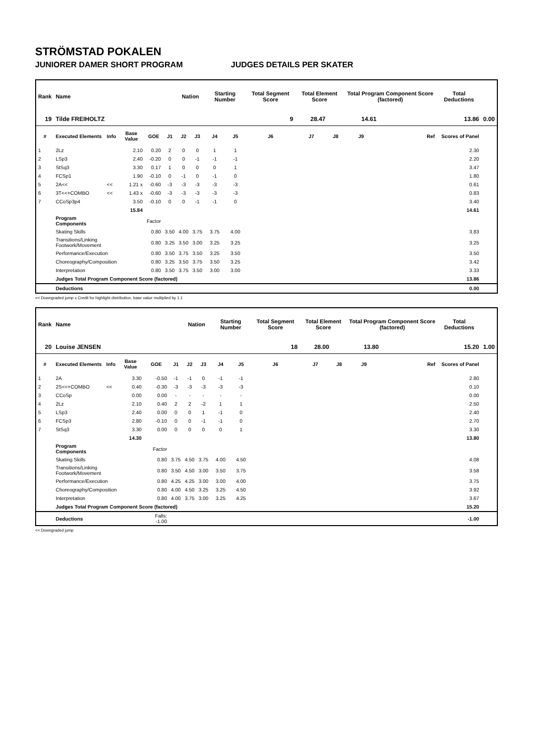STRÖMSTAD POKALEN
JUNIORER DAMER SHORT PROGRAM JUDGES DETAILS PER SKATER
| Rank | Name | | | | | Nation | | Starting Number | | Total Segment Score | Total Element Score | | Total Program Component Score (factored) | | | Total Deductions | |
| --- | --- | --- | --- | --- | --- | --- | --- | --- | --- | --- | --- | --- | --- | --- | --- | --- | --- |
| 19 | Tilde FREIHOLTZ | | | | | | | | 9 | | 28.47 | 14.61 | | 13.86 | | | 0.00 |
| # | Executed Elements | Info | Base Value | GOE | J1 | J2 | J3 | J4 | J5 | J6 | J7 | J8 | J9 | | Ref | Scores of Panel | |
| 1 | 2Lz | | 2.10 | 0.20 | 2 | 0 | 0 | 1 | 1 | | | | | | | 2.30 | |
| 2 | LSp3 | | 2.40 | -0.20 | 0 | 0 | -1 | -1 | -1 | | | | | | | 2.20 | |
| 3 | StSq3 | | 3.30 | 0.17 | 1 | 0 | 0 | 0 | 1 | | | | | | | 3.47 | |
| 4 | FCSp1 | | 1.90 | -0.10 | 0 | -1 | 0 | -1 | 0 | | | | | | | 1.80 | |
| 5 | 2A<< | << | 1.21 x | -0.60 | -3 | -3 | -3 | -3 | -3 | | | | | | | 0.61 | |
| 6 | 3T<<+COMBO | << | 1.43 x | -0.60 | -3 | -3 | -3 | -3 | -3 | | | | | | | 0.83 | |
| 7 | CCoSp3p4 | | 3.50 | -0.10 | 0 | 0 | -1 | -1 | 0 | | | | | | | 3.40 | |
| | | | 15.84 | | | | | | | | | | | | | 14.61 | |
| | Program Components | | | Factor | | | | | | | | | | | | | |
| | Skating Skills | | | 0.80 | 3.50 | 4.00 | 3.75 | 3.75 | 4.00 | | | | | | | 3.83 | |
| | Transitions/Linking Footwork/Movement | | | 0.80 | 3.25 | 3.50 | 3.00 | 3.25 | 3.25 | | | | | | | 3.25 | |
| | Performance/Execution | | | 0.80 | 3.50 | 3.75 | 3.50 | 3.25 | 3.50 | | | | | | | 3.50 | |
| | Choreography/Composition | | | 0.80 | 3.25 | 3.50 | 3.75 | 3.50 | 3.25 | | | | | | | 3.42 | |
| | Interpretation | | | 0.80 | 3.50 | 3.75 | 3.50 | 3.00 | 3.00 | | | | | | | 3.33 | |
| | Judges Total Program Component Score (factored) | | | | | | | | | | | | | | | 13.86 | |
| | Deductions | | | | | | | | | | | | | | | 0.00 | |
<< Downgraded jump x Credit for highlight distribution, base value multiplied by 1.1
| Rank | Name | | | | | Nation | | Starting Number | | Total Segment Score | Total Element Score | | Total Program Component Score (factored) | | | Total Deductions | |
| --- | --- | --- | --- | --- | --- | --- | --- | --- | --- | --- | --- | --- | --- | --- | --- | --- | --- |
| 20 | Louise JENSEN | | | | | | | | 18 | | 28.00 | 13.80 | | 15.20 | | | 1.00 |
| # | Executed Elements | Info | Base Value | GOE | J1 | J2 | J3 | J4 | J5 | J6 | J7 | J8 | J9 | | Ref | Scores of Panel | |
| 1 | 2A | | 3.30 | -0.50 | -1 | -1 | 0 | -1 | -1 | | | | | | | 2.80 | |
| 2 | 2S<<+COMBO | << | 0.40 | -0.30 | -3 | -3 | -3 | -3 | -3 | | | | | | | 0.10 | |
| 3 | CCoSp | | 0.00 | 0.00 | - | - | - | - | - | | | | | | | 0.00 | |
| 4 | 2Lz | | 2.10 | 0.40 | 2 | 2 | -2 | 1 | 1 | | | | | | | 2.50 | |
| 5 | LSp3 | | 2.40 | 0.00 | 0 | 0 | 1 | -1 | 0 | | | | | | | 2.40 | |
| 6 | FCSp3 | | 2.80 | -0.10 | 0 | 0 | -1 | -1 | 0 | | | | | | | 2.70 | |
| 7 | StSq3 | | 3.30 | 0.00 | 0 | 0 | 0 | 0 | 1 | | | | | | | 3.30 | |
| | | | 14.30 | | | | | | | | | | | | | 13.80 | |
| | Program Components | | | Factor | | | | | | | | | | | | | |
| | Skating Skills | | | 0.80 | 3.75 | 4.50 | 3.75 | 4.00 | 4.50 | | | | | | | 4.08 | |
| | Transitions/Linking Footwork/Movement | | | 0.80 | 3.50 | 4.50 | 3.00 | 3.50 | 3.75 | | | | | | | 3.58 | |
| | Performance/Execution | | | 0.80 | 4.25 | 4.25 | 3.00 | 3.00 | 4.00 | | | | | | | 3.75 | |
| | Choreography/Composition | | | 0.80 | 4.00 | 4.50 | 3.25 | 3.25 | 4.50 | | | | | | | 3.92 | |
| | Interpretation | | | 0.80 | 4.00 | 3.75 | 3.00 | 3.25 | 4.25 | | | | | | | 3.67 | |
| | Judges Total Program Component Score (factored) | | | | | | | | | | | | | | | 15.20 | |
| | Deductions | | | Falls: -1.00 | | | | | | | | | | | | -1.00 | |
<< Downgraded jump